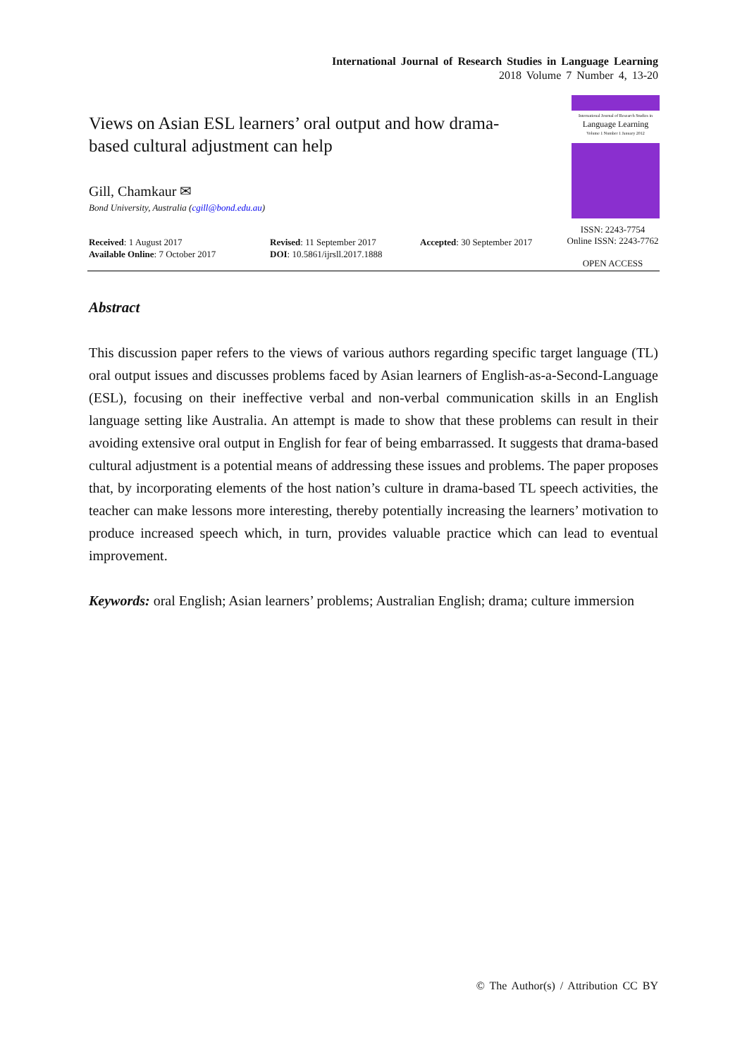International Journal of Research Studies in Language Learning
2018 Volume 7 Number 4, 13-20
Views on Asian ESL learners’ oral output and how drama-based cultural adjustment can help
Gill, Chamkaur ✉
Bond University, Australia (cgill@bond.edu.au)
International Journal of Research Studies in
Language Learning
Volume 1 Number 1 January 2012
ISSN: 2243-7754
Online ISSN: 2243-7762
OPEN ACCESS
Received: 1 August 2017
Available Online: 7 October 2017
Revised: 11 September 2017
DOI: 10.5861/ijrsll.2017.1888
Accepted: 30 September 2017
Abstract
This discussion paper refers to the views of various authors regarding specific target language (TL) oral output issues and discusses problems faced by Asian learners of English-as-a-Second-Language (ESL), focusing on their ineffective verbal and non-verbal communication skills in an English language setting like Australia. An attempt is made to show that these problems can result in their avoiding extensive oral output in English for fear of being embarrassed. It suggests that drama-based cultural adjustment is a potential means of addressing these issues and problems. The paper proposes that, by incorporating elements of the host nation’s culture in drama-based TL speech activities, the teacher can make lessons more interesting, thereby potentially increasing the learners’ motivation to produce increased speech which, in turn, provides valuable practice which can lead to eventual improvement.
Keywords: oral English; Asian learners’ problems; Australian English; drama; culture immersion
© The Author(s) / Attribution CC BY